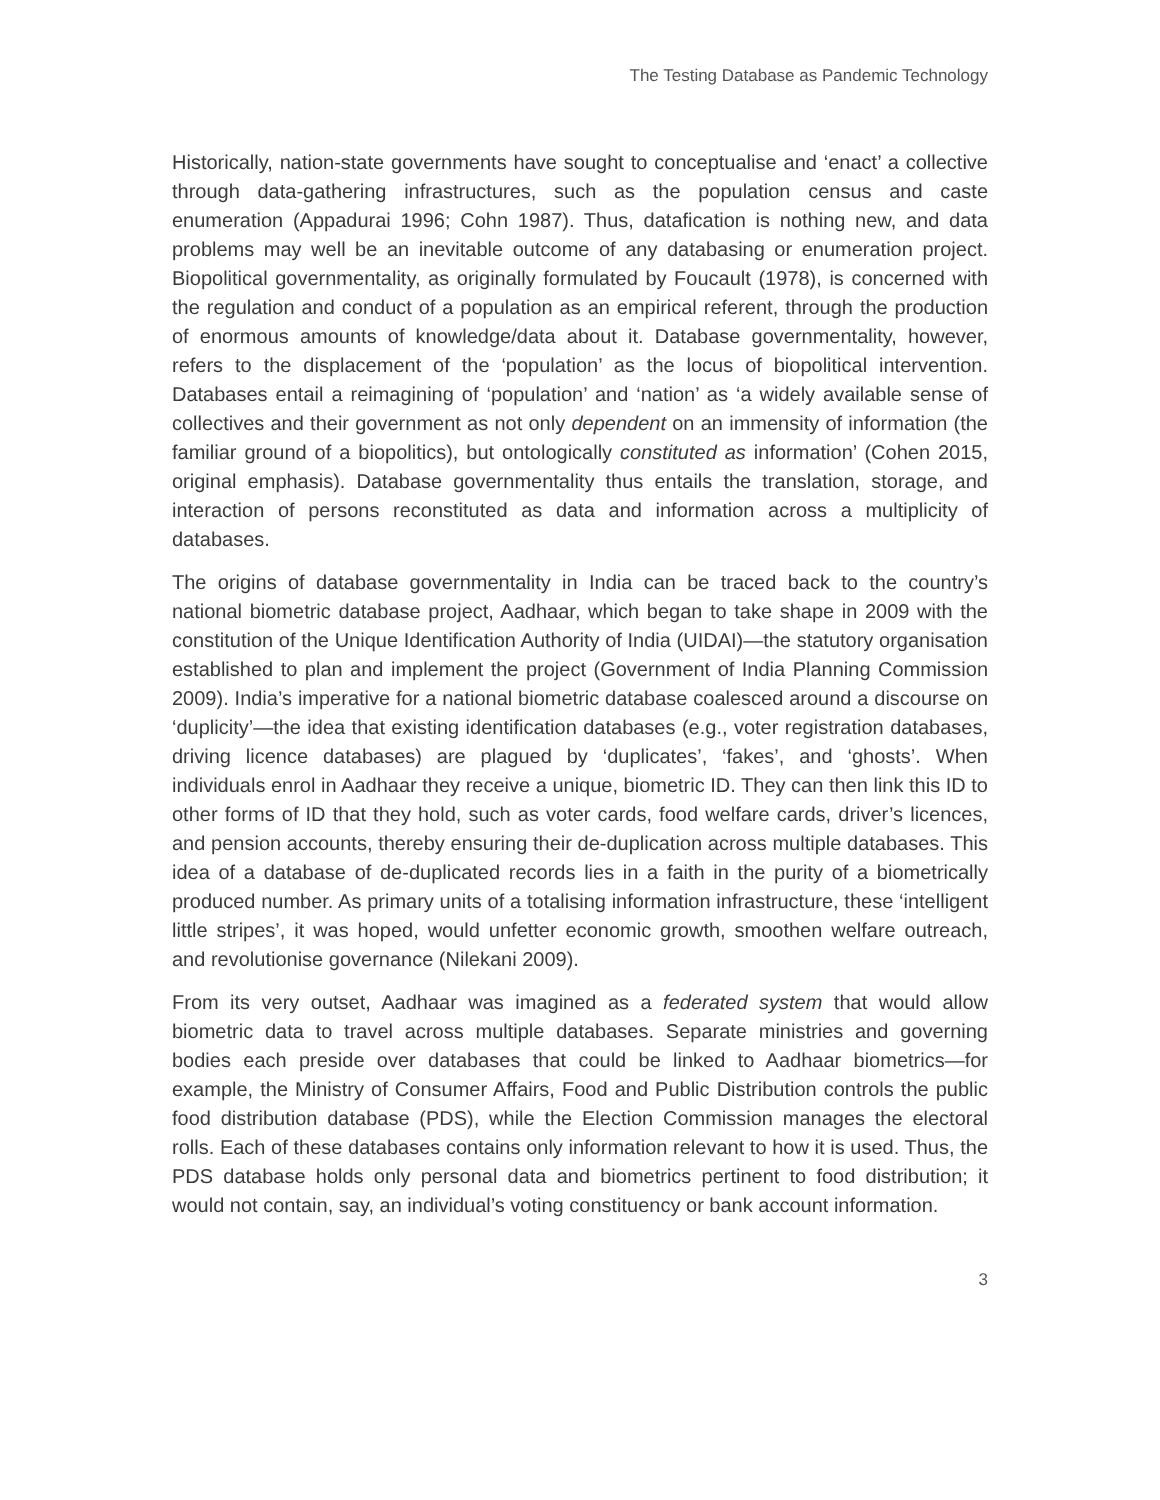The Testing Database as Pandemic Technology
Historically, nation-state governments have sought to conceptualise and ‘enact’ a collective through data-gathering infrastructures, such as the population census and caste enumeration (Appadurai 1996; Cohn 1987). Thus, datafication is nothing new, and data problems may well be an inevitable outcome of any databasing or enumeration project. Biopolitical governmentality, as originally formulated by Foucault (1978), is concerned with the regulation and conduct of a population as an empirical referent, through the production of enormous amounts of knowledge/data about it. Database governmentality, however, refers to the displacement of the ‘population’ as the locus of biopolitical intervention. Databases entail a reimagining of ‘population’ and ‘nation’ as ‘a widely available sense of collectives and their government as not only dependent on an immensity of information (the familiar ground of a biopolitics), but ontologically constituted as information’ (Cohen 2015, original emphasis). Database governmentality thus entails the translation, storage, and interaction of persons reconstituted as data and information across a multiplicity of databases.
The origins of database governmentality in India can be traced back to the country’s national biometric database project, Aadhaar, which began to take shape in 2009 with the constitution of the Unique Identification Authority of India (UIDAI)—the statutory organisation established to plan and implement the project (Government of India Planning Commission 2009). India’s imperative for a national biometric database coalesced around a discourse on ‘duplicity’—the idea that existing identification databases (e.g., voter registration databases, driving licence databases) are plagued by ‘duplicates’, ‘fakes’, and ‘ghosts’. When individuals enrol in Aadhaar they receive a unique, biometric ID. They can then link this ID to other forms of ID that they hold, such as voter cards, food welfare cards, driver’s licences, and pension accounts, thereby ensuring their de-duplication across multiple databases. This idea of a database of de-duplicated records lies in a faith in the purity of a biometrically produced number. As primary units of a totalising information infrastructure, these ‘intelligent little stripes’, it was hoped, would unfetter economic growth, smoothen welfare outreach, and revolutionise governance (Nilekani 2009).
From its very outset, Aadhaar was imagined as a federated system that would allow biometric data to travel across multiple databases. Separate ministries and governing bodies each preside over databases that could be linked to Aadhaar biometrics—for example, the Ministry of Consumer Affairs, Food and Public Distribution controls the public food distribution database (PDS), while the Election Commission manages the electoral rolls. Each of these databases contains only information relevant to how it is used. Thus, the PDS database holds only personal data and biometrics pertinent to food distribution; it would not contain, say, an individual’s voting constituency or bank account information.
3